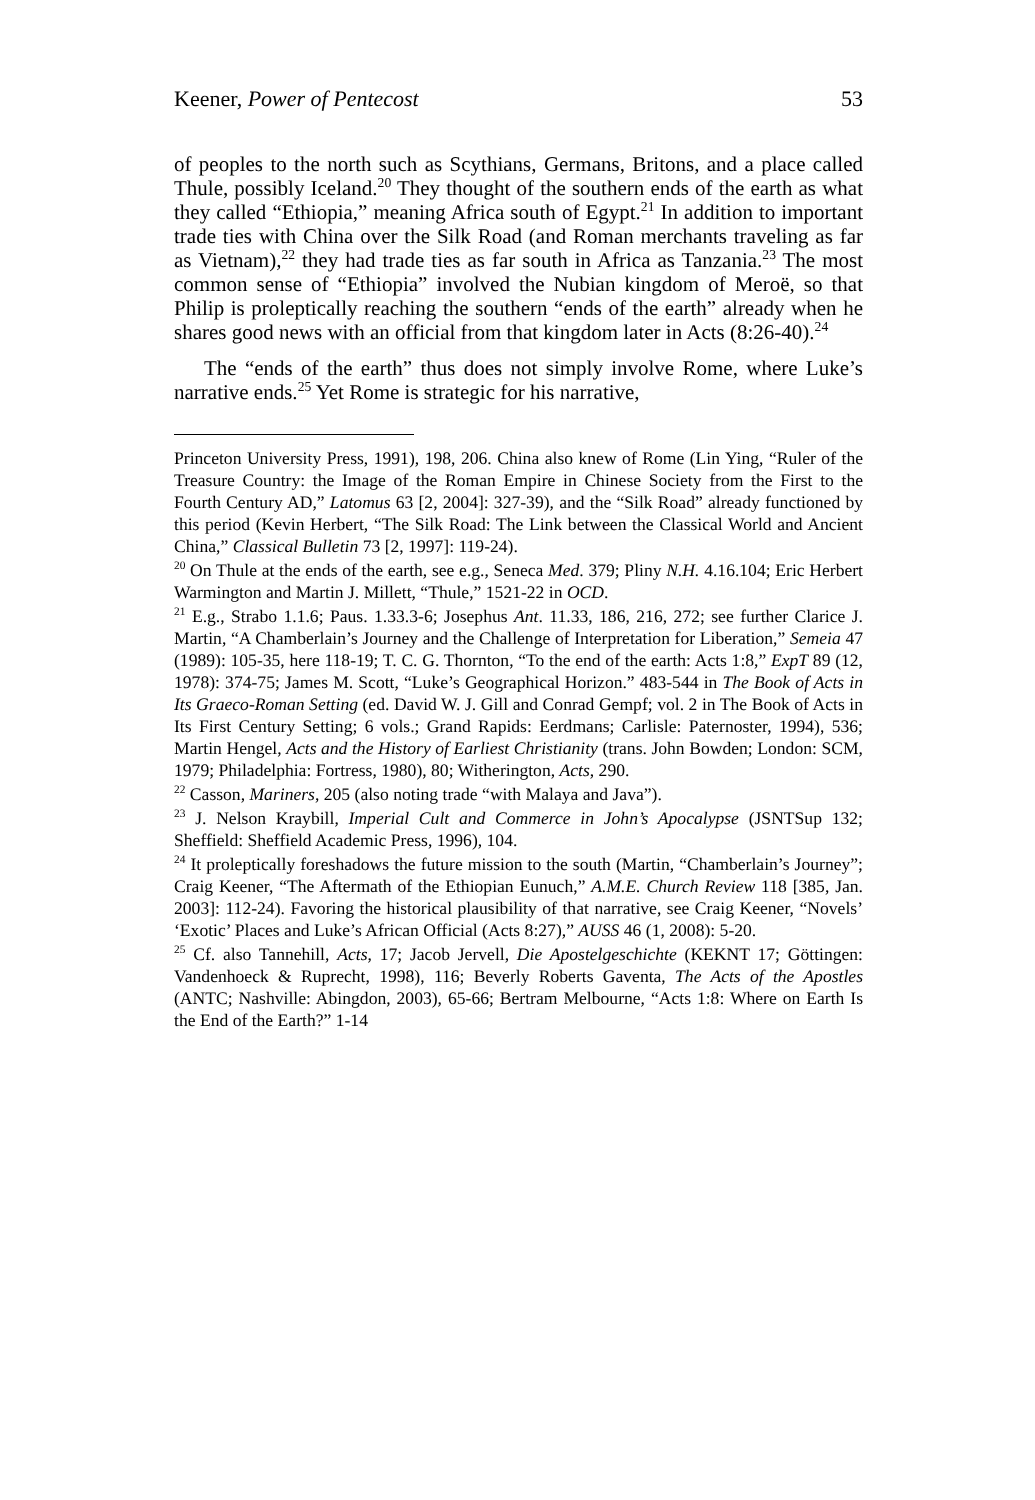Keener, Power of Pentecost 53
of peoples to the north such as Scythians, Germans, Britons, and a place called Thule, possibly Iceland.<sup>20</sup> They thought of the southern ends of the earth as what they called “Ethiopia,” meaning Africa south of Egypt.<sup>21</sup> In addition to important trade ties with China over the Silk Road (and Roman merchants traveling as far as Vietnam),<sup>22</sup> they had trade ties as far south in Africa as Tanzania.<sup>23</sup> The most common sense of “Ethiopia” involved the Nubian kingdom of Meroë, so that Philip is proleptically reaching the southern “ends of the earth” already when he shares good news with an official from that kingdom later in Acts (8:26-40).<sup>24</sup>
The “ends of the earth” thus does not simply involve Rome, where Luke’s narrative ends.<sup>25</sup> Yet Rome is strategic for his narrative,
Princeton University Press, 1991), 198, 206. China also knew of Rome (Lin Ying, “Ruler of the Treasure Country: the Image of the Roman Empire in Chinese Society from the First to the Fourth Century AD,” Latomus 63 [2, 2004]: 327-39), and the “Silk Road” already functioned by this period (Kevin Herbert, “The Silk Road: The Link between the Classical World and Ancient China,” Classical Bulletin 73 [2, 1997]: 119-24).
<sup>20</sup> On Thule at the ends of the earth, see e.g., Seneca Med. 379; Pliny N.H. 4.16.104; Eric Herbert Warmington and Martin J. Millett, “Thule,” 1521-22 in OCD.
<sup>21</sup> E.g., Strabo 1.1.6; Paus. 1.33.3-6; Josephus Ant. 11.33, 186, 216, 272; see further Clarice J. Martin, “A Chamberlain’s Journey and the Challenge of Interpretation for Liberation,” Semeia 47 (1989): 105-35, here 118-19; T. C. G. Thornton, “To the end of the earth: Acts 1:8,” ExpT 89 (12, 1978): 374-75; James M. Scott, “Luke’s Geographical Horizon.” 483-544 in The Book of Acts in Its Graeco-Roman Setting (ed. David W. J. Gill and Conrad Gempf; vol. 2 in The Book of Acts in Its First Century Setting; 6 vols.; Grand Rapids: Eerdmans; Carlisle: Paternoster, 1994), 536; Martin Hengel, Acts and the History of Earliest Christianity (trans. John Bowden; London: SCM, 1979; Philadelphia: Fortress, 1980), 80; Witherington, Acts, 290.
<sup>22</sup> Casson, Mariners, 205 (also noting trade “with Malaya and Java”).
<sup>23</sup> J. Nelson Kraybill, Imperial Cult and Commerce in John’s Apocalypse (JSNTSup 132; Sheffield: Sheffield Academic Press, 1996), 104.
<sup>24</sup> It proleptically foreshadows the future mission to the south (Martin, “Chamberlain’s Journey”; Craig Keener, “The Aftermath of the Ethiopian Eunuch,” A.M.E. Church Review 118 [385, Jan. 2003]: 112-24). Favoring the historical plausibility of that narrative, see Craig Keener, “Novels’ ‘Exotic’ Places and Luke’s African Official (Acts 8:27),” AUSS 46 (1, 2008): 5-20.
<sup>25</sup> Cf. also Tannehill, Acts, 17; Jacob Jervell, Die Apostelgeschichte (KEKNT 17; Göttingen: Vandenhoeck & Ruprecht, 1998), 116; Beverly Roberts Gaventa, The Acts of the Apostles (ANTC; Nashville: Abingdon, 2003), 65-66; Bertram Melbourne, “Acts 1:8: Where on Earth Is the End of the Earth?” 1-14